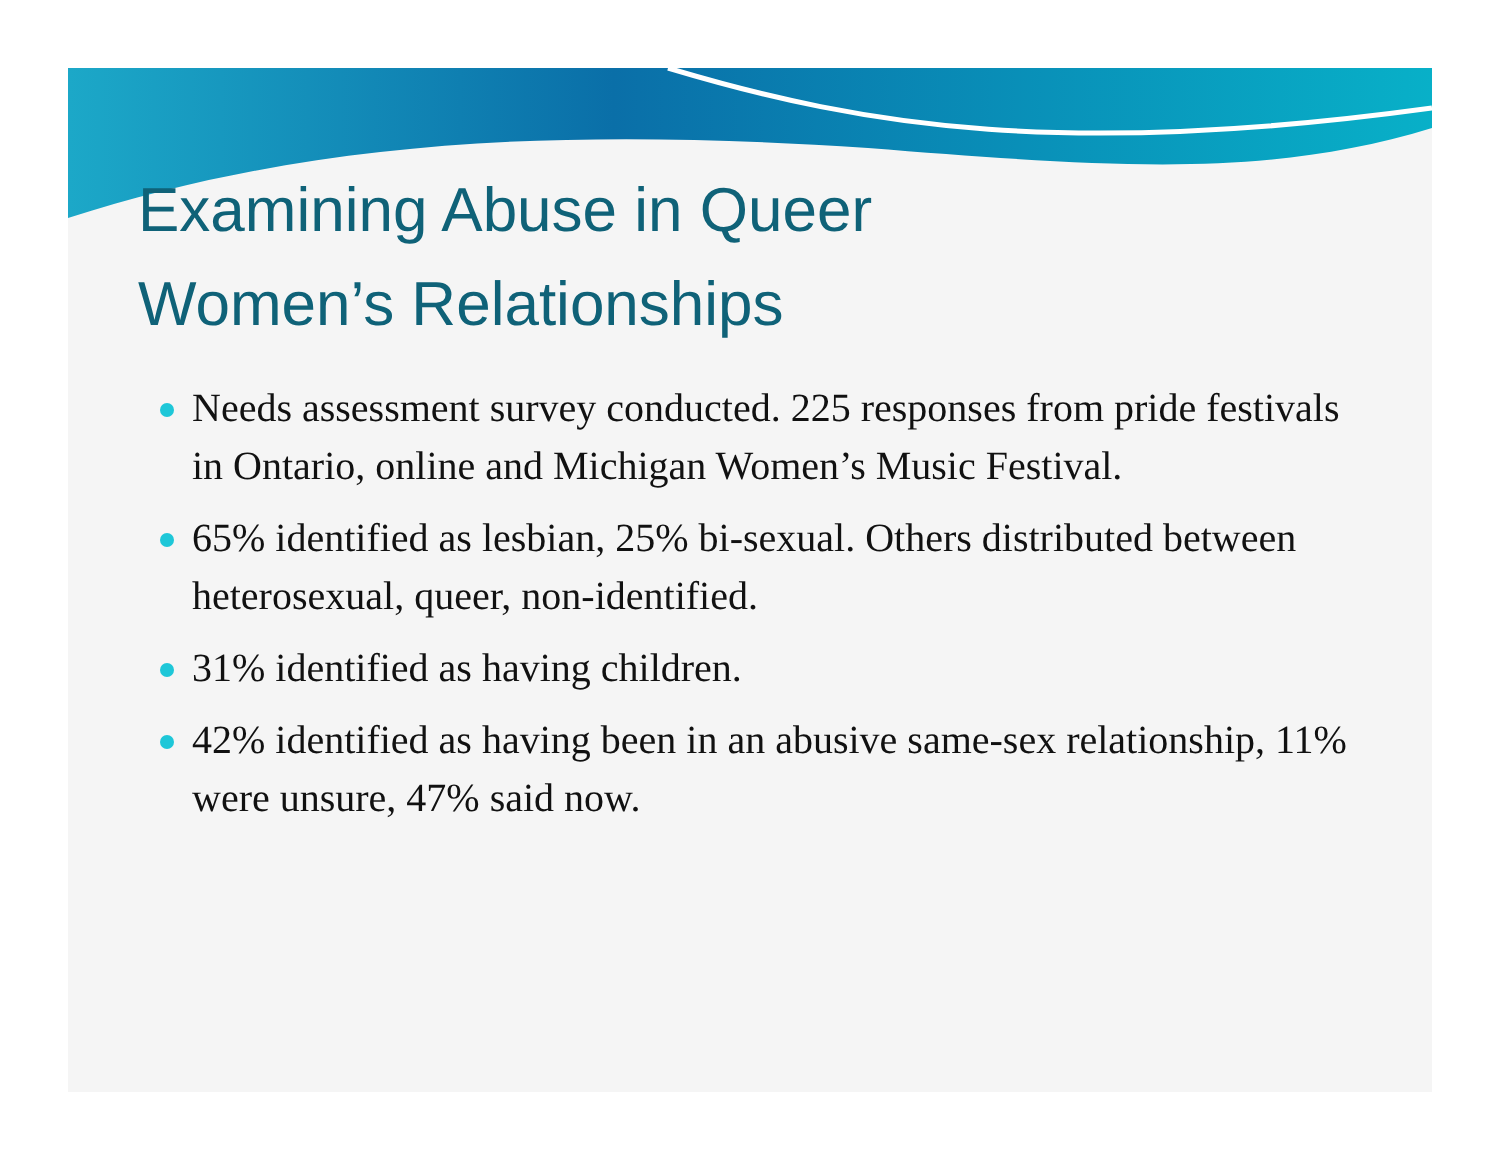Examining Abuse in Queer
Women’s Relationships
Needs assessment survey conducted. 225 responses from pride festivals in Ontario, online and Michigan Women’s Music Festival.
65% identified as lesbian, 25% bi-sexual. Others distributed between heterosexual, queer, non-identified.
31% identified as having children.
42% identified as having been in an abusive same-sex relationship, 11% were unsure, 47% said now.